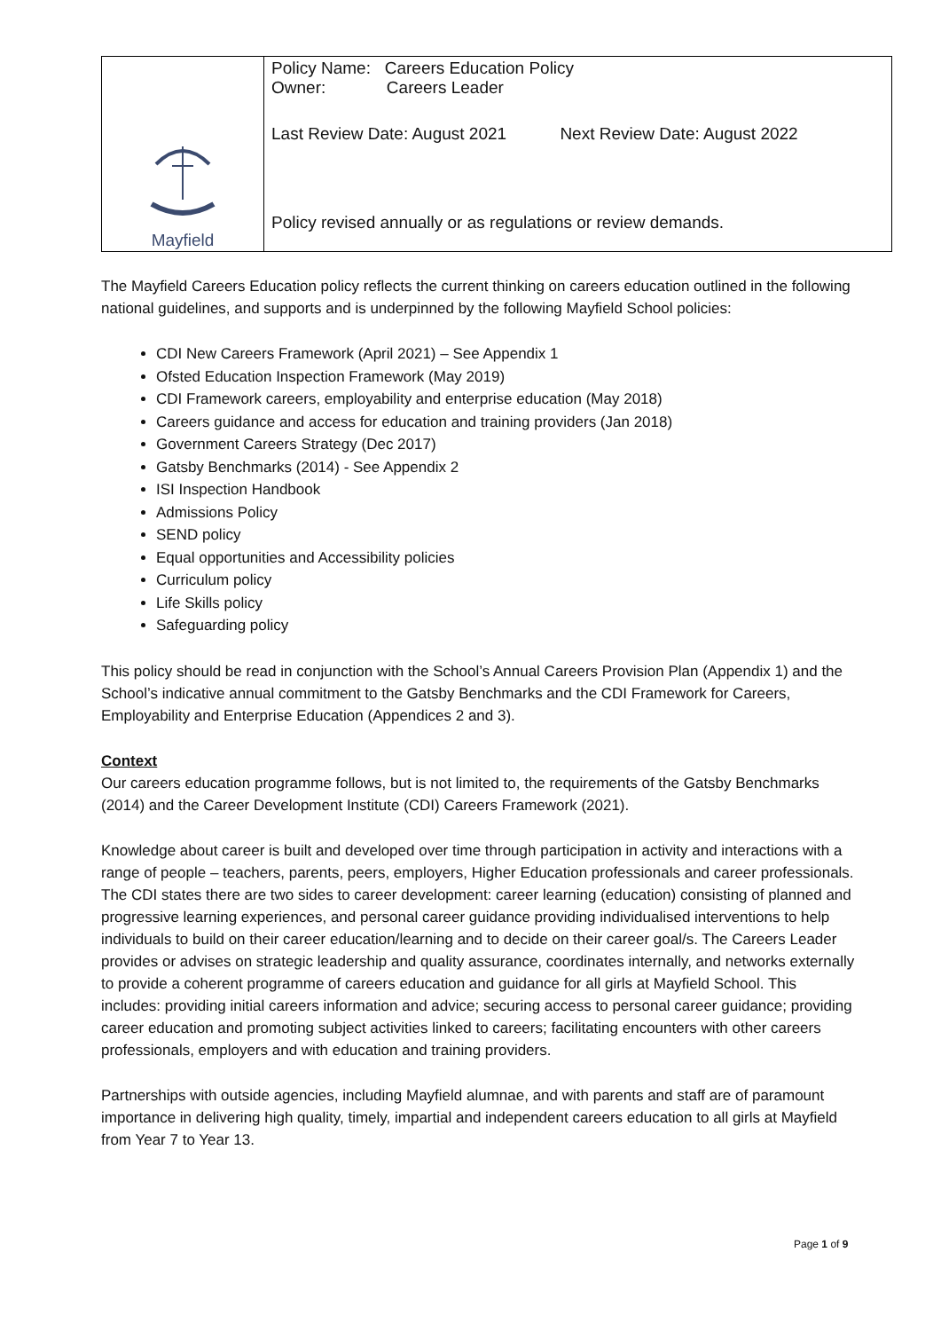| Mayfield | Policy Name: Careers Education Policy Owner: Careers Leader Last Review Date: August 2021 Next Review Date: August 2022 Policy revised annually or as regulations or review demands. |
The Mayfield Careers Education policy reflects the current thinking on careers education outlined in the following national guidelines, and supports and is underpinned by the following Mayfield School policies:
CDI New Careers Framework (April 2021) – See Appendix 1
Ofsted Education Inspection Framework (May 2019)
CDI Framework careers, employability and enterprise education (May 2018)
Careers guidance and access for education and training providers (Jan 2018)
Government Careers Strategy (Dec 2017)
Gatsby Benchmarks (2014) - See Appendix 2
ISI Inspection Handbook
Admissions Policy
SEND policy
Equal opportunities and Accessibility policies
Curriculum policy
Life Skills policy
Safeguarding policy
This policy should be read in conjunction with the School’s Annual Careers Provision Plan (Appendix 1) and the School’s indicative annual commitment to the Gatsby Benchmarks and the CDI Framework for Careers, Employability and Enterprise Education (Appendices 2 and 3).
Context
Our careers education programme follows, but is not limited to, the requirements of the Gatsby Benchmarks (2014) and the Career Development Institute (CDI) Careers Framework (2021).
Knowledge about career is built and developed over time through participation in activity and interactions with a range of people – teachers, parents, peers, employers, Higher Education professionals and career professionals. The CDI states there are two sides to career development: career learning (education) consisting of planned and progressive learning experiences, and personal career guidance providing individualised interventions to help individuals to build on their career education/learning and to decide on their career goal/s. The Careers Leader provides or advises on strategic leadership and quality assurance, coordinates internally, and networks externally to provide a coherent programme of careers education and guidance for all girls at Mayfield School. This includes: providing initial careers information and advice; securing access to personal career guidance; providing career education and promoting subject activities linked to careers; facilitating encounters with other careers professionals, employers and with education and training providers.
Partnerships with outside agencies, including Mayfield alumnae, and with parents and staff are of paramount importance in delivering high quality, timely, impartial and independent careers education to all girls at Mayfield from Year 7 to Year 13.
Page 1 of 9